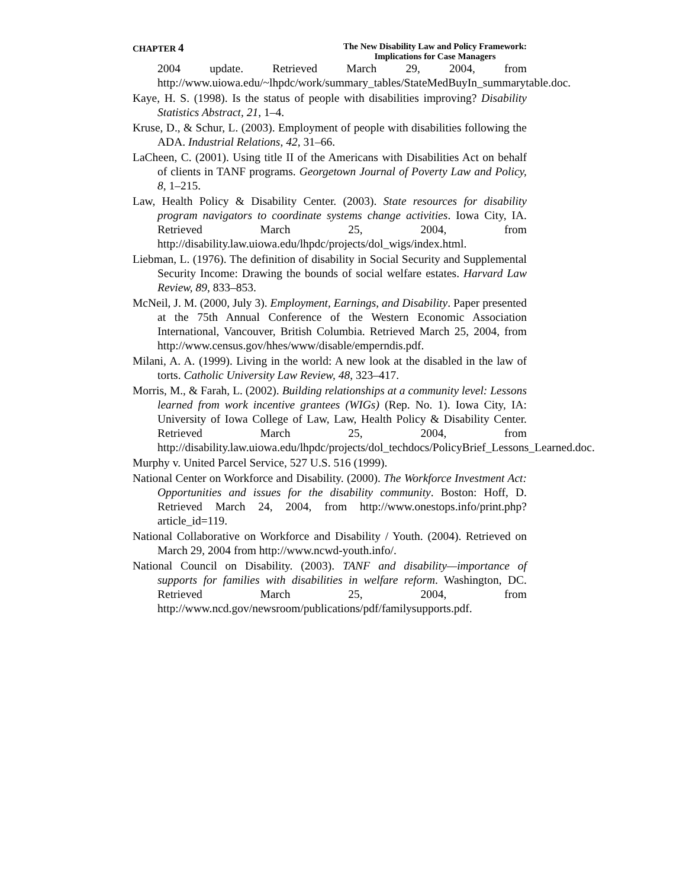CHAPTER 4
The New Disability Law and Policy Framework:
Implications for Case Managers
2004 update. Retrieved March 29, 2004, from http://www.uiowa.edu/~lhpdc/work/summary_tables/StateMedBuyIn_summarytable.doc.
Kaye, H. S. (1998). Is the status of people with disabilities improving? Disability Statistics Abstract, 21, 1–4.
Kruse, D., & Schur, L. (2003). Employment of people with disabilities following the ADA. Industrial Relations, 42, 31–66.
LaCheen, C. (2001). Using title II of the Americans with Disabilities Act on behalf of clients in TANF programs. Georgetown Journal of Poverty Law and Policy, 8, 1–215.
Law, Health Policy & Disability Center. (2003). State resources for disability program navigators to coordinate systems change activities. Iowa City, IA. Retrieved March 25, 2004, from http://disability.law.uiowa.edu/lhpdc/projects/dol_wigs/index.html.
Liebman, L. (1976). The definition of disability in Social Security and Supplemental Security Income: Drawing the bounds of social welfare estates. Harvard Law Review, 89, 833–853.
McNeil, J. M. (2000, July 3). Employment, Earnings, and Disability. Paper presented at the 75th Annual Conference of the Western Economic Association International, Vancouver, British Columbia. Retrieved March 25, 2004, from http://www.census.gov/hhes/www/disable/emperndis.pdf.
Milani, A. A. (1999). Living in the world: A new look at the disabled in the law of torts. Catholic University Law Review, 48, 323–417.
Morris, M., & Farah, L. (2002). Building relationships at a community level: Lessons learned from work incentive grantees (WIGs) (Rep. No. 1). Iowa City, IA: University of Iowa College of Law, Law, Health Policy & Disability Center. Retrieved March 25, 2004, from http://disability.law.uiowa.edu/lhpdc/projects/dol_techdocs/PolicyBrief_Lessons_Learned.doc.
Murphy v. United Parcel Service, 527 U.S. 516 (1999).
National Center on Workforce and Disability. (2000). The Workforce Investment Act: Opportunities and issues for the disability community. Boston: Hoff, D. Retrieved March 24, 2004, from http://www.onestops.info/print.php?article_id=119.
National Collaborative on Workforce and Disability / Youth. (2004). Retrieved on March 29, 2004 from http://www.ncwd-youth.info/.
National Council on Disability. (2003). TANF and disability—importance of supports for families with disabilities in welfare reform. Washington, DC. Retrieved March 25, 2004, from http://www.ncd.gov/newsroom/publications/pdf/familysupports.pdf.